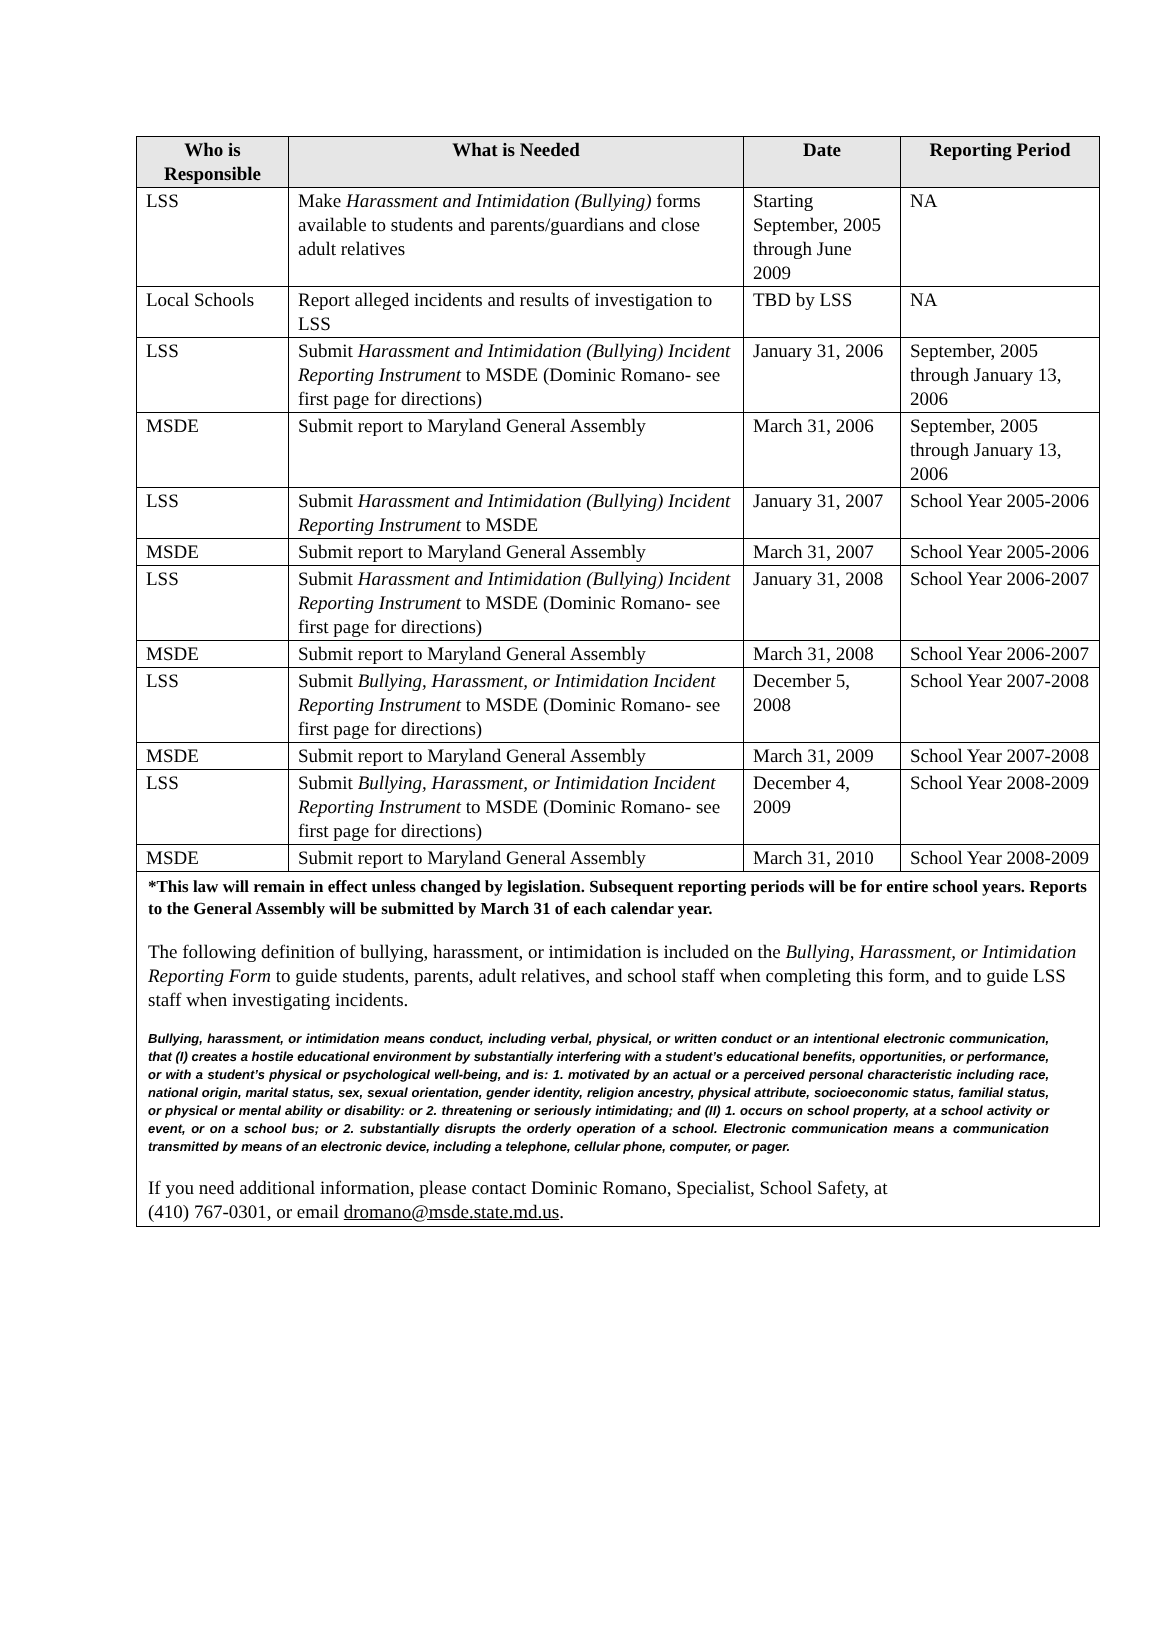| Who is Responsible | What is Needed | Date | Reporting Period |
| --- | --- | --- | --- |
| LSS | Make Harassment and Intimidation (Bullying) forms available to students and parents/guardians and close adult relatives | Starting September, 2005 through June 2009 | NA |
| Local Schools | Report alleged incidents and results of investigation to LSS | TBD by LSS | NA |
| LSS | Submit Harassment and Intimidation (Bullying) Incident Reporting Instrument to MSDE (Dominic Romano- see first page for directions) | January 31, 2006 | September, 2005 through January 13, 2006 |
| MSDE | Submit report to Maryland General Assembly | March 31, 2006 | September, 2005 through January 13, 2006 |
| LSS | Submit Harassment and Intimidation (Bullying) Incident Reporting Instrument to MSDE | January 31, 2007 | School Year 2005-2006 |
| MSDE | Submit report to Maryland General Assembly | March 31, 2007 | School Year 2005-2006 |
| LSS | Submit Harassment and Intimidation (Bullying) Incident Reporting Instrument to MSDE (Dominic Romano- see first page for directions) | January 31, 2008 | School Year 2006-2007 |
| MSDE | Submit report to Maryland General Assembly | March 31, 2008 | School Year 2006-2007 |
| LSS | Submit Bullying, Harassment, or Intimidation Incident Reporting Instrument to MSDE (Dominic Romano- see first page for directions) | December 5, 2008 | School Year 2007-2008 |
| MSDE | Submit report to Maryland General Assembly | March 31, 2009 | School Year 2007-2008 |
| LSS | Submit Bullying, Harassment, or Intimidation Incident Reporting Instrument to MSDE (Dominic Romano- see first page for directions) | December 4, 2009 | School Year 2008-2009 |
| MSDE | Submit report to Maryland General Assembly | March 31, 2010 | School Year 2008-2009 |
*This law will remain in effect unless changed by legislation. Subsequent reporting periods will be for entire school years. Reports to the General Assembly will be submitted by March 31 of each calendar year.
The following definition of bullying, harassment, or intimidation is included on the Bullying, Harassment, or Intimidation Reporting Form to guide students, parents, adult relatives, and school staff when completing this form, and to guide LSS staff when investigating incidents.
Bullying, harassment, or intimidation means conduct, including verbal, physical, or written conduct or an intentional electronic communication, that (I) creates a hostile educational environment by substantially interfering with a student’s educational benefits, opportunities, or performance, or with a student’s physical or psychological well-being, and is: 1. motivated by an actual or a perceived personal characteristic including race, national origin, marital status, sex, sexual orientation, gender identity, religion ancestry, physical attribute, socioeconomic status, familial status, or physical or mental ability or disability: or 2. threatening or seriously intimidating; and (II) 1. occurs on school property, at a school activity or event, or on a school bus; or 2. substantially disrupts the orderly operation of a school. Electronic communication means a communication transmitted by means of an electronic device, including a telephone, cellular phone, computer, or pager.
If you need additional information, please contact Dominic Romano, Specialist, School Safety, at
(410) 767-0301, or email dromano@msde.state.md.us.